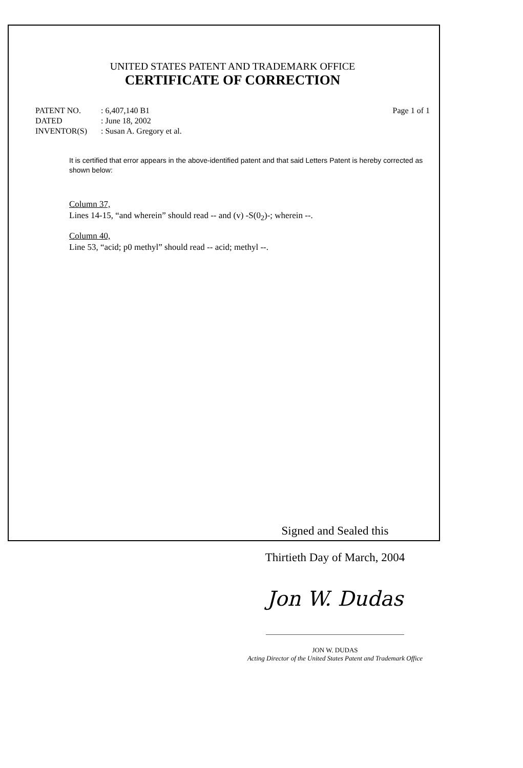UNITED STATES PATENT AND TRADEMARK OFFICE
CERTIFICATE OF CORRECTION
PATENT NO.
DATED
INVENTOR(S)
: 6,407,140 B1
: June 18, 2002
: Susan A. Gregory et al.
Page 1 of 1
It is certified that error appears in the above-identified patent and that said Letters Patent is hereby corrected as shown below:
Column 37,
Lines 14-15, “and wherein” should read -- and (v) -S(0<sub>2</sub>)-; wherein --.
Column 40,
Line 53, “acid; p0 methyl” should read -- acid; methyl --.
Signed and Sealed this
Thirtieth Day of March, 2004
Jon W. Dudas
JON W. DUDAS
Acting Director of the United States Patent and Trademark Office